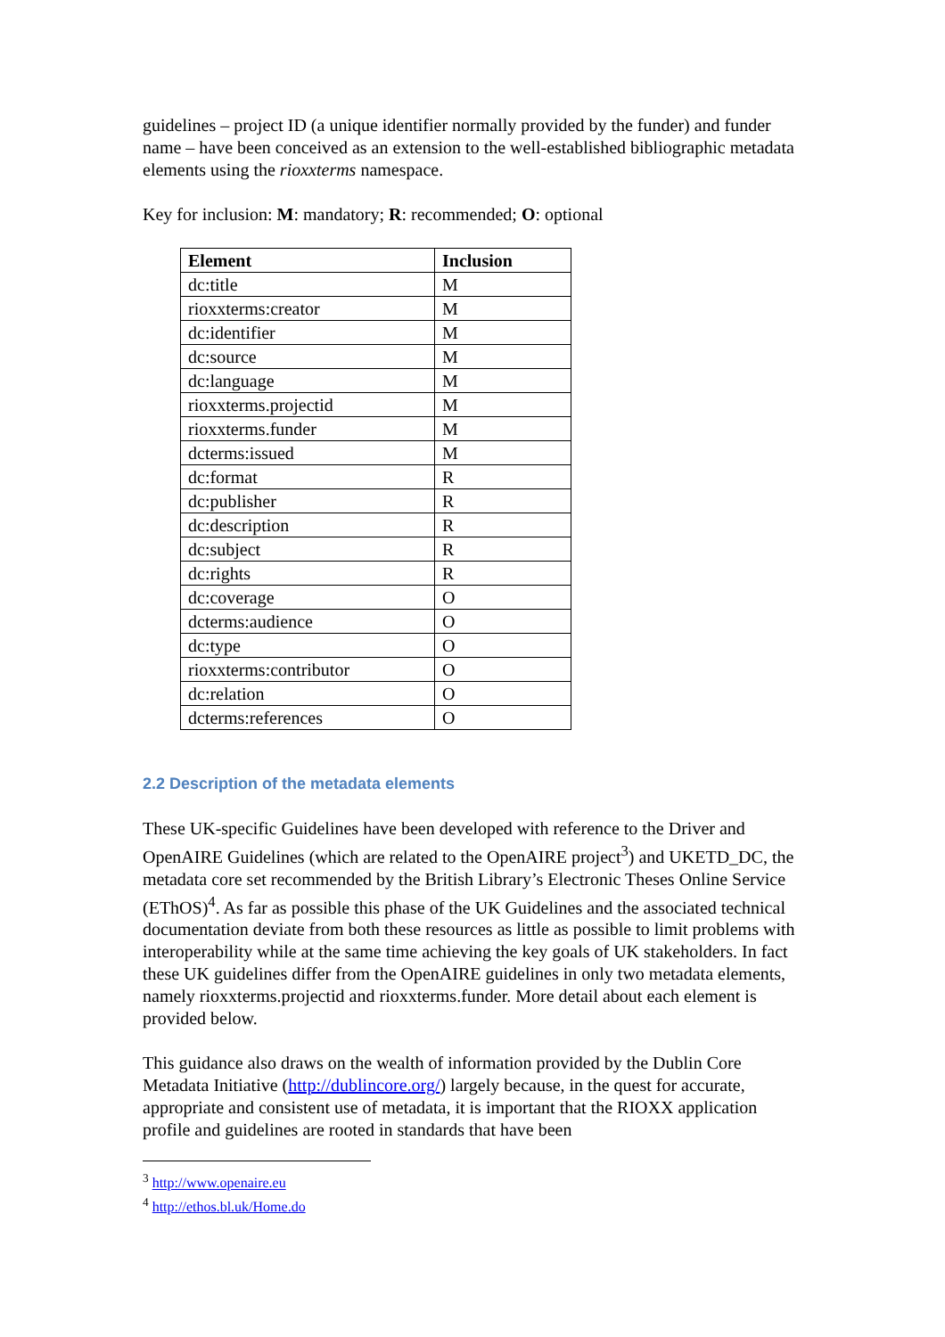guidelines – project ID (a unique identifier normally provided by the funder) and funder name – have been conceived as an extension to the well-established bibliographic metadata elements using the rioxxterms namespace.
Key for inclusion: M: mandatory; R: recommended; O: optional
| Element | Inclusion |
| --- | --- |
| dc:title | M |
| rioxxterms:creator | M |
| dc:identifier | M |
| dc:source | M |
| dc:language | M |
| rioxxterms.projectid | M |
| rioxxterms.funder | M |
| dcterms:issued | M |
| dc:format | R |
| dc:publisher | R |
| dc:description | R |
| dc:subject | R |
| dc:rights | R |
| dc:coverage | O |
| dcterms:audience | O |
| dc:type | O |
| rioxxterms:contributor | O |
| dc:relation | O |
| dcterms:references | O |
2.2 Description of the metadata elements
These UK-specific Guidelines have been developed with reference to the Driver and OpenAIRE Guidelines (which are related to the OpenAIRE project<sup>3</sup>) and UKETD_DC, the metadata core set recommended by the British Library’s Electronic Theses Online Service (EThOS)<sup>4</sup>. As far as possible this phase of the UK Guidelines and the associated technical documentation deviate from both these resources as little as possible to limit problems with interoperability while at the same time achieving the key goals of UK stakeholders. In fact these UK guidelines differ from the OpenAIRE guidelines in only two metadata elements, namely rioxxterms.projectid and rioxxterms.funder. More detail about each element is provided below.
This guidance also draws on the wealth of information provided by the Dublin Core Metadata Initiative (http://dublincore.org/) largely because, in the quest for accurate, appropriate and consistent use of metadata, it is important that the RIOXX application profile and guidelines are rooted in standards that have been
<sup>3</sup> http://www.openaire.eu
<sup>4</sup> http://ethos.bl.uk/Home.do